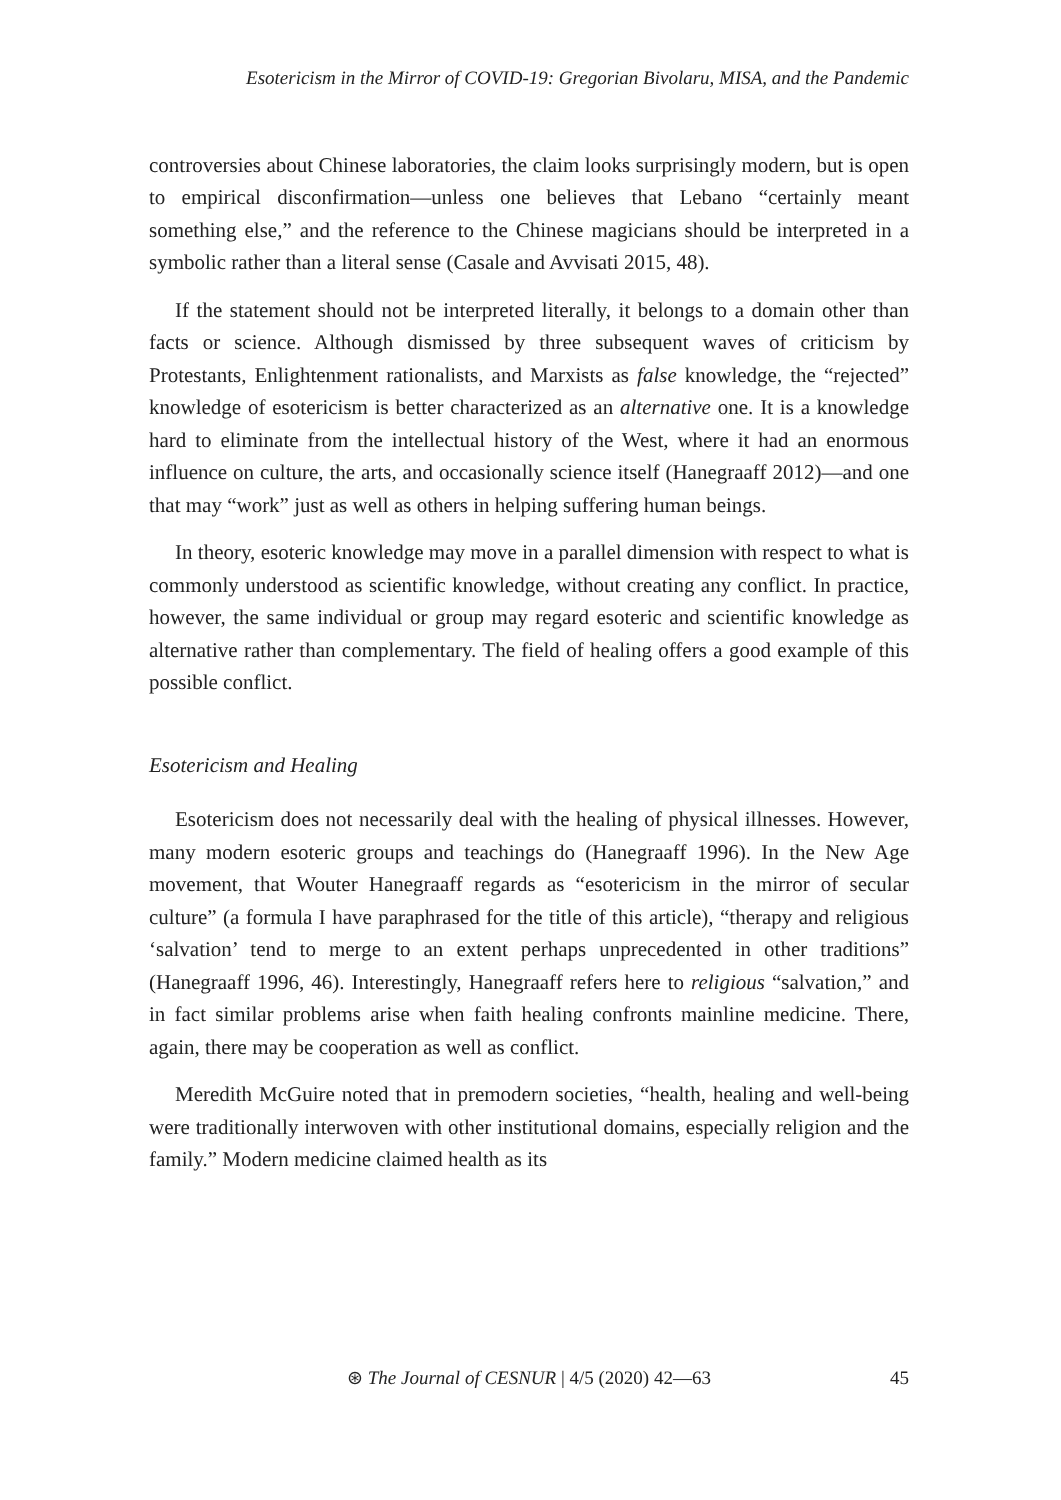Esotericism in the Mirror of COVID-19: Gregorian Bivolaru, MISA, and the Pandemic
controversies about Chinese laboratories, the claim looks surprisingly modern, but is open to empirical disconfirmation—unless one believes that Lebano “certainly meant something else,” and the reference to the Chinese magicians should be interpreted in a symbolic rather than a literal sense (Casale and Avvisati 2015, 48).
If the statement should not be interpreted literally, it belongs to a domain other than facts or science. Although dismissed by three subsequent waves of criticism by Protestants, Enlightenment rationalists, and Marxists as false knowledge, the “rejected” knowledge of esotericism is better characterized as an alternative one. It is a knowledge hard to eliminate from the intellectual history of the West, where it had an enormous influence on culture, the arts, and occasionally science itself (Hanegraaff 2012)—and one that may “work” just as well as others in helping suffering human beings.
In theory, esoteric knowledge may move in a parallel dimension with respect to what is commonly understood as scientific knowledge, without creating any conflict. In practice, however, the same individual or group may regard esoteric and scientific knowledge as alternative rather than complementary. The field of healing offers a good example of this possible conflict.
Esotericism and Healing
Esotericism does not necessarily deal with the healing of physical illnesses. However, many modern esoteric groups and teachings do (Hanegraaff 1996). In the New Age movement, that Wouter Hanegraaff regards as “esotericism in the mirror of secular culture” (a formula I have paraphrased for the title of this article), “therapy and religious ‘salvation’ tend to merge to an extent perhaps unprecedented in other traditions” (Hanegraaff 1996, 46). Interestingly, Hanegraaff refers here to religious “salvation,” and in fact similar problems arise when faith healing confronts mainline medicine. There, again, there may be cooperation as well as conflict.
Meredith McGuire noted that in premodern societies, “health, healing and well-being were traditionally interwoven with other institutional domains, especially religion and the family.” Modern medicine claimed health as its
⊛ The Journal of CESNUR | 4/5 (2020) 42—63
45